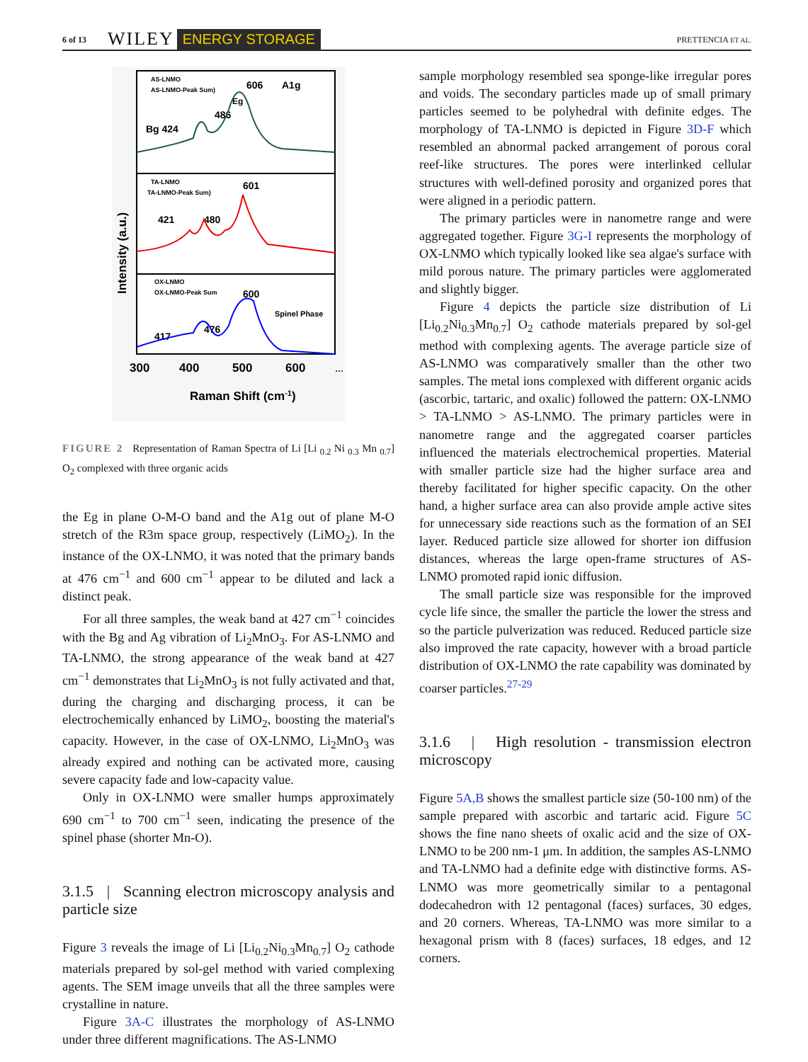6 of 13 WILEY ENERGY STORAGE PRETTENCIA ET AL.
AS-LNMO
AS-LNMO-Peak Sum)
606
A1g
Eg
486
Bg 424
TA-LNMO
TA-LNMO-Peak Sum)
601
421
480
OX-LNMO
OX-LNMO-Peak Sum
600
Spinel Phase
417
476
300
400
500
600
…
Raman Shift (cm-1)
Intensity (a.u.)
FIGURE 2 Representation of Raman Spectra of Li [Li <sub>0.2</sub> Ni <sub>0.3</sub> Mn <sub>0.7</sub>] O<sub>2</sub> complexed with three organic acids
the Eg in plane O-M-O band and the A1g out of plane M-O stretch of the R3m space group, respectively (LiMO<sub>2</sub>). In the instance of the OX-LNMO, it was noted that the primary bands at 476 cm<sup>−1</sup> and 600 cm<sup>−1</sup> appear to be diluted and lack a distinct peak.
For all three samples, the weak band at 427 cm<sup>−1</sup> coincides with the Bg and Ag vibration of Li<sub>2</sub>MnO<sub>3</sub>. For AS-LNMO and TA-LNMO, the strong appearance of the weak band at 427 cm<sup>−1</sup> demonstrates that Li<sub>2</sub>MnO<sub>3</sub> is not fully activated and that, during the charging and discharging process, it can be electrochemically enhanced by LiMO<sub>2</sub>, boosting the material's capacity. However, in the case of OX-LNMO, Li<sub>2</sub>MnO<sub>3</sub> was already expired and nothing can be activated more, causing severe capacity fade and low-capacity value.
Only in OX-LNMO were smaller humps approximately 690 cm<sup>−1</sup> to 700 cm<sup>−1</sup> seen, indicating the presence of the spinel phase (shorter Mn-O).
3.1.5 | Scanning electron microscopy analysis and particle size
Figure 3 reveals the image of Li [Li<sub>0.2</sub>Ni<sub>0.3</sub>Mn<sub>0.7</sub>] O<sub>2</sub> cathode materials prepared by sol-gel method with varied complexing agents. The SEM image unveils that all the three samples were crystalline in nature.
Figure 3A-C illustrates the morphology of AS-LNMO under three different magnifications. The AS-LNMO
sample morphology resembled sea sponge-like irregular pores and voids. The secondary particles made up of small primary particles seemed to be polyhedral with definite edges. The morphology of TA-LNMO is depicted in Figure 3D-F which resembled an abnormal packed arrangement of porous coral reef-like structures. The pores were interlinked cellular structures with well-defined porosity and organized pores that were aligned in a periodic pattern.
The primary particles were in nanometre range and were aggregated together. Figure 3G-I represents the morphology of OX-LNMO which typically looked like sea algae's surface with mild porous nature. The primary particles were agglomerated and slightly bigger.
Figure 4 depicts the particle size distribution of Li [Li<sub>0.2</sub>Ni<sub>0.3</sub>Mn<sub>0.7</sub>] O<sub>2</sub> cathode materials prepared by sol-gel method with complexing agents. The average particle size of AS-LNMO was comparatively smaller than the other two samples. The metal ions complexed with different organic acids (ascorbic, tartaric, and oxalic) followed the pattern: OX-LNMO > TA-LNMO > AS-LNMO. The primary particles were in nanometre range and the aggregated coarser particles influenced the materials electrochemical properties. Material with smaller particle size had the higher surface area and thereby facilitated for higher specific capacity. On the other hand, a higher surface area can also provide ample active sites for unnecessary side reactions such as the formation of an SEI layer. Reduced particle size allowed for shorter ion diffusion distances, whereas the large open-frame structures of AS-LNMO promoted rapid ionic diffusion.
The small particle size was responsible for the improved cycle life since, the smaller the particle the lower the stress and so the particle pulverization was reduced. Reduced particle size also improved the rate capacity, however with a broad particle distribution of OX-LNMO the rate capability was dominated by coarser particles.<sup>27-29</sup>
3.1.6 | High resolution - transmission electron microscopy
Figure 5A,B shows the smallest particle size (50-100 nm) of the sample prepared with ascorbic and tartaric acid. Figure 5C shows the fine nano sheets of oxalic acid and the size of OX-LNMO to be 200 nm-1 μm. In addition, the samples AS-LNMO and TA-LNMO had a definite edge with distinctive forms. AS-LNMO was more geometrically similar to a pentagonal dodecahedron with 12 pentagonal (faces) surfaces, 30 edges, and 20 corners. Whereas, TA-LNMO was more similar to a hexagonal prism with 8 (faces) surfaces, 18 edges, and 12 corners.